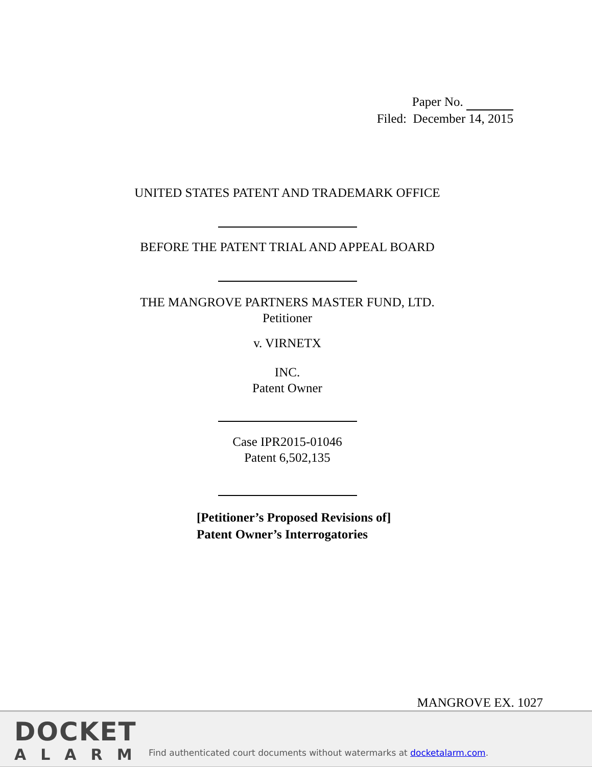Paper No.
Filed: December 14, 2015
UNITED STATES PATENT AND TRADEMARK OFFICE
BEFORE THE PATENT TRIAL AND APPEAL BOARD
THE MANGROVE PARTNERS MASTER FUND, LTD.
Petitioner
v. VIRNETX
INC.
Patent Owner
Case IPR2015-01046
Patent 6,502,135
[Petitioner’s Proposed Revisions of]
Patent Owner’s Interrogatories
MANGROVE EX. 1027
DOCKET
ALARM
Find authenticated court documents without watermarks at docketalarm.com.